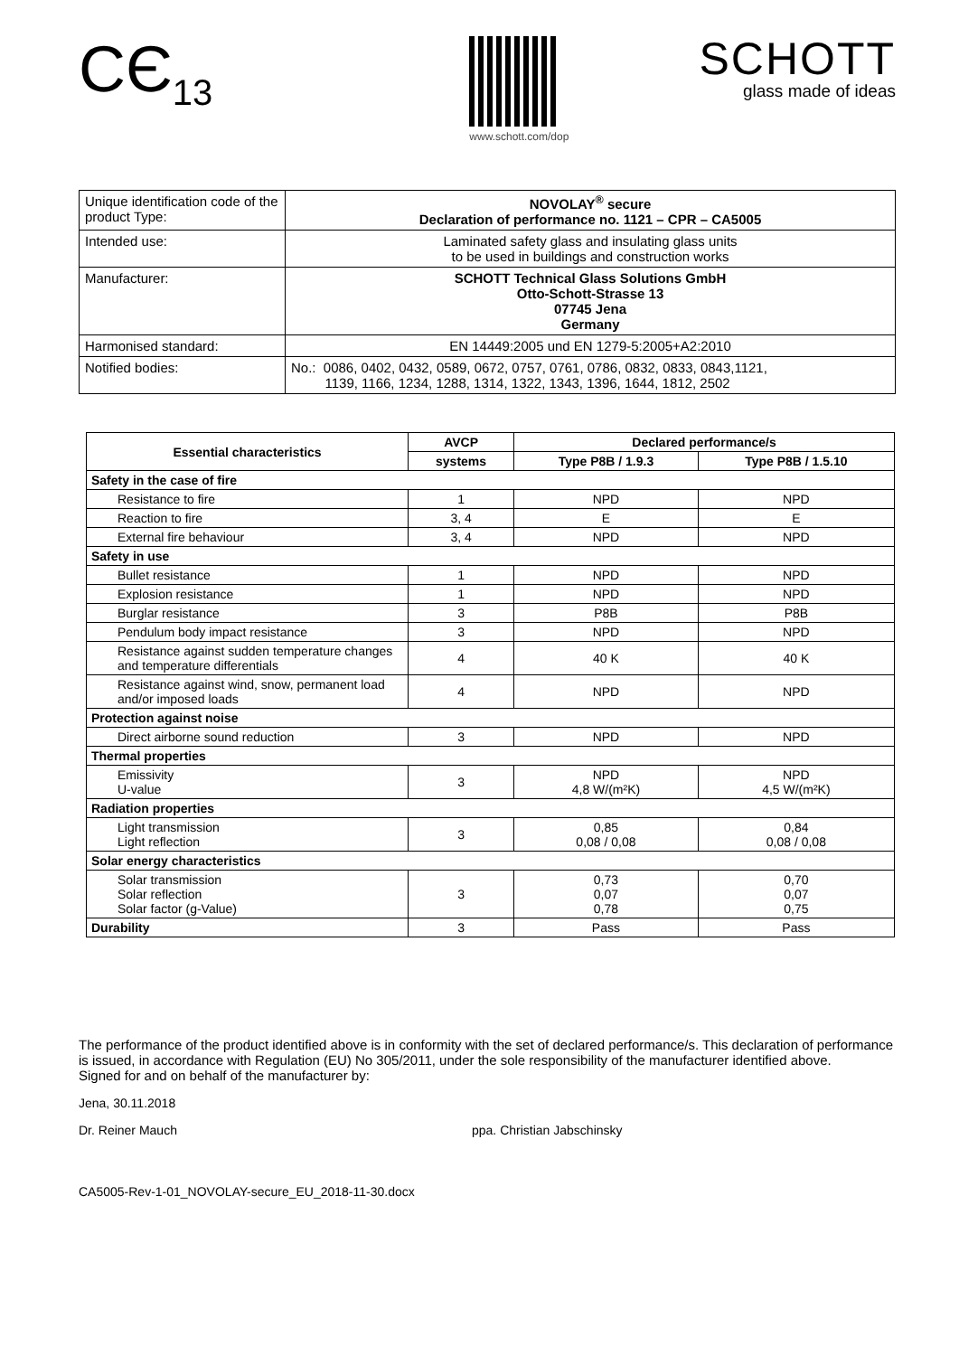CЄ<sub>13</sub>
www.schott.com/dop
SCHOTT
glass made of ideas
| Unique identification code of the product Type: | NOVOLAY<sup>®</sup> secure Declaration of performance no. 1121 – CPR – CA5005 |
| Intended use: | Laminated safety glass and insulating glass units to be used in buildings and construction works |
| Manufacturer: | SCHOTT Technical Glass Solutions GmbH Otto-Schott-Strasse 13 07745 Jena Germany |
| Harmonised standard: | EN 14449:2005 und EN 1279-5:2005+A2:2010 |
| Notified bodies: | No.: 0086, 0402, 0432, 0589, 0672, 0757, 0761, 0786, 0832, 0833, 0843,1121, 1139, 1166, 1234, 1288, 1314, 1322, 1343, 1396, 1644, 1812, 2502 |
| Essential characteristics | AVCP | Declared performance/s | |
| --- | --- | --- | --- |
| | systems | Type P8B / 1.9.3 | Type P8B / 1.5.10 |
| Safety in the case of fire | | | |
| Resistance to fire | 1 | NPD | NPD |
| Reaction to fire | 3, 4 | E | E |
| External fire behaviour | 3, 4 | NPD | NPD |
| Safety in use | | | |
| Bullet resistance | 1 | NPD | NPD |
| Explosion resistance | 1 | NPD | NPD |
| Burglar resistance | 3 | P8B | P8B |
| Pendulum body impact resistance | 3 | NPD | NPD |
| Resistance against sudden temperature changes and temperature differentials | 4 | 40 K | 40 K |
| Resistance against wind, snow, permanent load and/or imposed loads | 4 | NPD | NPD |
| Protection against noise | | | |
| Direct airborne sound reduction | 3 | NPD | NPD |
| Thermal properties | | | |
| Emissivity U-value | 3 | NPD 4,8 W/(m²K) | NPD 4,5 W/(m²K) |
| Radiation properties | | | |
| Light transmission Light reflection | 3 | 0,85 0,08 / 0,08 | 0,84 0,08 / 0,08 |
| Solar energy characteristics | | | |
| Solar transmission Solar reflection Solar factor (g-Value) | 3 | 0,73 0,07 0,78 | 0,70 0,07 0,75 |
| Durability | 3 | Pass | Pass |
The performance of the product identified above is in conformity with the set of declared performance/s. This declaration of performance is issued, in accordance with Regulation (EU) No 305/2011, under the sole responsibility of the manufacturer identified above.
Signed for and on behalf of the manufacturer by:
Jena, 30.11.2018
Dr. Reiner Mauch ppa. Christian Jabschinsky
CA5005-Rev-1-01_NOVOLAY-secure_EU_2018-11-30.docx